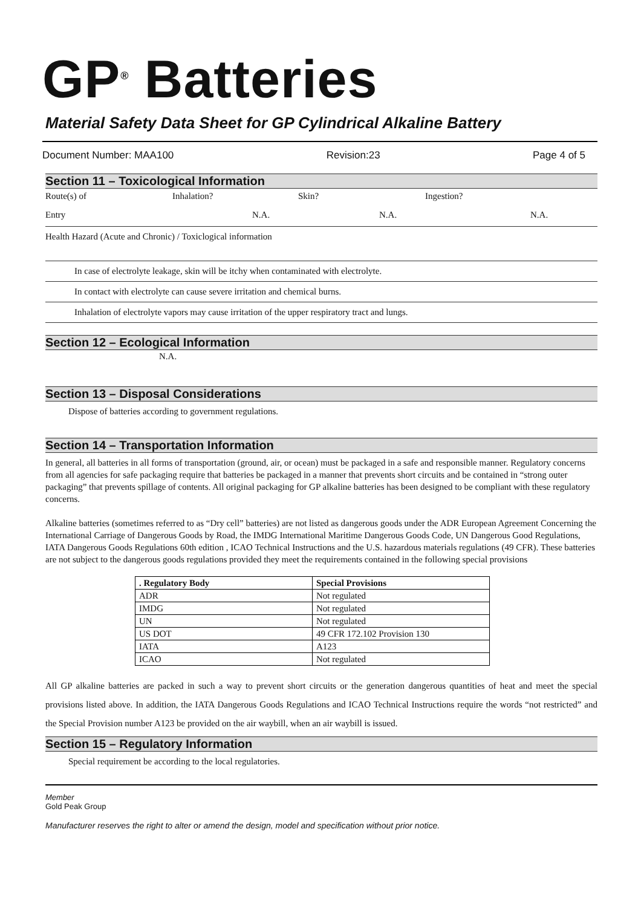GP<sup>®</sup> Batteries
Material Safety Data Sheet for GP Cylindrical Alkaline Battery
Document Number: MAA100 Revision:23 Page 4 of 5
Section 11 – Toxicological Information
Route(s) of Inhalation? Skin? Ingestion?
Entry N.A. N.A. N.A.
Health Hazard (Acute and Chronic) / Toxiclogical information
In case of electrolyte leakage, skin will be itchy when contaminated with electrolyte.
In contact with electrolyte can cause severe irritation and chemical burns.
Inhalation of electrolyte vapors may cause irritation of the upper respiratory tract and lungs.
Section 12 – Ecological Information
N.A.
Section 13 – Disposal Considerations
Dispose of batteries according to government regulations.
Section 14 – Transportation Information
In general, all batteries in all forms of transportation (ground, air, or ocean) must be packaged in a safe and responsible manner. Regulatory concerns from all agencies for safe packaging require that batteries be packaged in a manner that prevents short circuits and be contained in “strong outer packaging” that prevents spillage of contents. All original packaging for GP alkaline batteries has been designed to be compliant with these regulatory concerns.
Alkaline batteries (sometimes referred to as “Dry cell” batteries) are not listed as dangerous goods under the ADR European Agreement Concerning the International Carriage of Dangerous Goods by Road, the IMDG International Maritime Dangerous Goods Code, UN Dangerous Good Regulations, IATA Dangerous Goods Regulations 60th edition , ICAO Technical Instructions and the U.S. hazardous materials regulations (49 CFR). These batteries are not subject to the dangerous goods regulations provided they meet the requirements contained in the following special provisions
| . Regulatory Body | Special Provisions |
| --- | --- |
| ADR | Not regulated |
| IMDG | Not regulated |
| UN | Not regulated |
| US DOT | 49 CFR 172.102 Provision 130 |
| IATA | A123 |
| ICAO | Not regulated |
All GP alkaline batteries are packed in such a way to prevent short circuits or the generation dangerous quantities of heat and meet the special provisions listed above. In addition, the IATA Dangerous Goods Regulations and ICAO Technical Instructions require the words “not restricted” and the Special Provision number A123 be provided on the air waybill, when an air waybill is issued.
Section 15 – Regulatory Information
Special requirement be according to the local regulatories.
Member
Gold Peak Group
Manufacturer reserves the right to alter or amend the design, model and specification without prior notice.